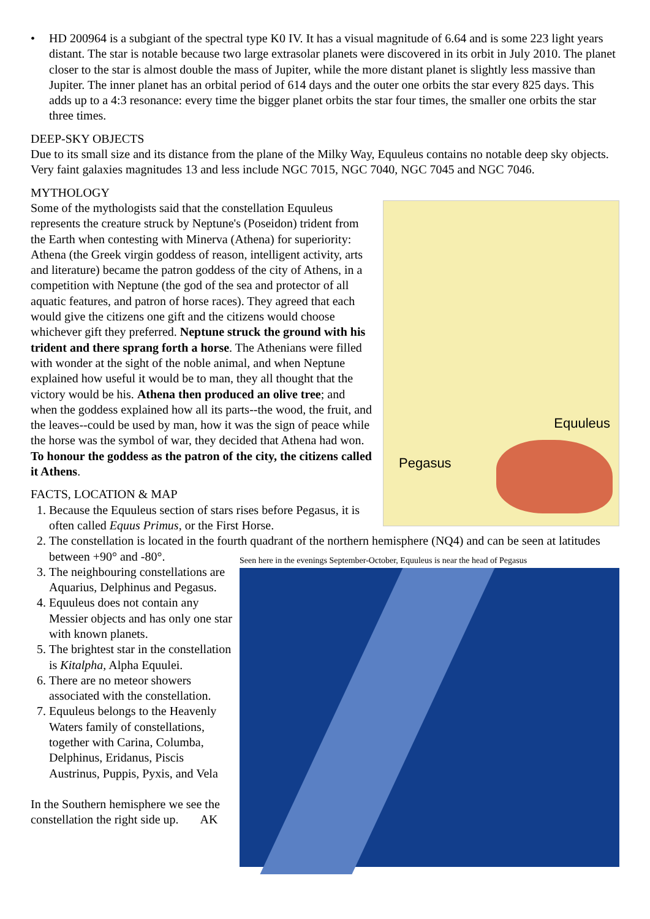• HD 200964 is a subgiant of the spectral type K0 IV. It has a visual magnitude of 6.64 and is some 223 light years distant. The star is notable because two large extrasolar planets were discovered in its orbit in July 2010. The planet closer to the star is almost double the mass of Jupiter, while the more distant planet is slightly less massive than Jupiter. The inner planet has an orbital period of 614 days and the outer one orbits the star every 825 days. This adds up to a 4:3 resonance: every time the bigger planet orbits the star four times, the smaller one orbits the star three times.
DEEP-SKY OBJECTS
Due to its small size and its distance from the plane of the Milky Way, Equuleus contains no notable deep sky objects. Very faint galaxies magnitudes 13 and less include NGC 7015, NGC 7040, NGC 7045 and NGC 7046.
MYTHOLOGY
Equuleus
Pegasus
Some of the mythologists said that the constellation Equuleus represents the creature struck by Neptune's (Poseidon) trident from the Earth when contesting with Minerva (Athena) for superiority:
Athena (the Greek virgin goddess of reason, intelligent activity, arts and literature) became the patron goddess of the city of Athens, in a competition with Neptune (the god of the sea and protector of all aquatic features, and patron of horse races). They agreed that each would give the citizens one gift and the citizens would choose whichever gift they preferred. Neptune struck the ground with his trident and there sprang forth a horse. The Athenians were filled with wonder at the sight of the noble animal, and when Neptune explained how useful it would be to man, they all thought that the victory would be his. Athena then produced an olive tree; and when the goddess explained how all its parts--the wood, the fruit, and the leaves--could be used by man, how it was the sign of peace while the horse was the symbol of war, they decided that Athena had won. To honour the goddess as the patron of the city, the citizens called it Athens.
FACTS, LOCATION & MAP
1. Because the Equuleus section of stars rises before Pegasus, it is often called Equus Primus, or the First Horse.
2. The constellation is located in the fourth quadrant of the northern hemisphere (NQ4) and can be seen at latitudes between +90° and -80°.
Seen here in the evenings September-October, Equuleus is near the head of Pegasus
3. The neighbouring constellations are Aquarius, Delphinus and Pegasus.
4. Equuleus does not contain any Messier objects and has only one star with known planets.
5. The brightest star in the constellation is Kitalpha, Alpha Equulei.
6. There are no meteor showers associated with the constellation.
7. Equuleus belongs to the Heavenly Waters family of constellations, together with Carina, Columba, Delphinus, Eridanus, Piscis Austrinus, Puppis, Pyxis, and Vela
In the Southern hemisphere we see the constellation the right side up. AK